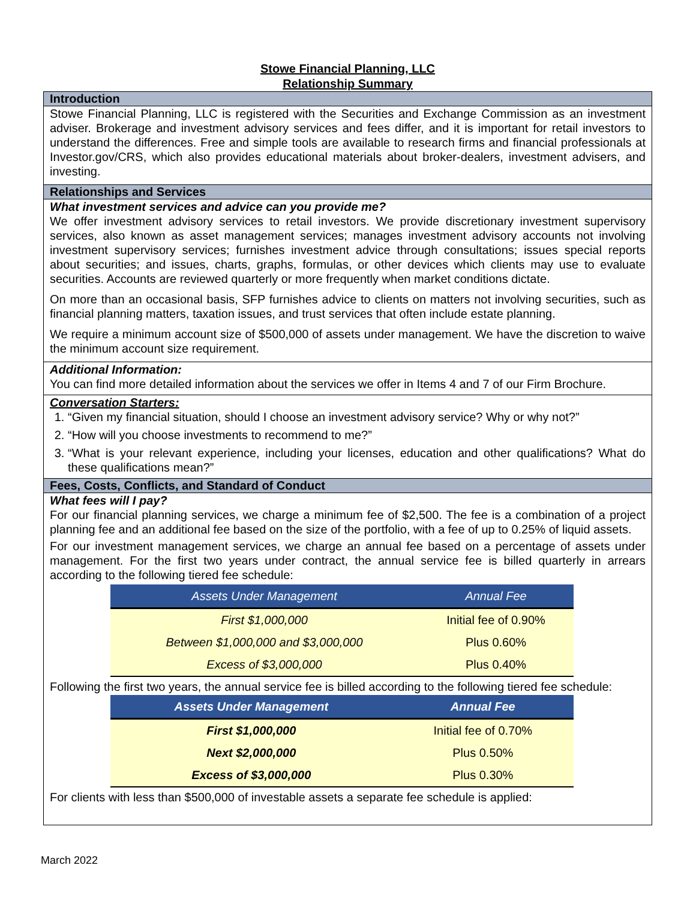Stowe Financial Planning, LLC
Relationship Summary
Introduction
Stowe Financial Planning, LLC is registered with the Securities and Exchange Commission as an investment adviser. Brokerage and investment advisory services and fees differ, and it is important for retail investors to understand the differences. Free and simple tools are available to research firms and financial professionals at Investor.gov/CRS, which also provides educational materials about broker-dealers, investment advisers, and investing.
Relationships and Services
What investment services and advice can you provide me?
We offer investment advisory services to retail investors. We provide discretionary investment supervisory services, also known as asset management services; manages investment advisory accounts not involving investment supervisory services; furnishes investment advice through consultations; issues special reports about securities; and issues, charts, graphs, formulas, or other devices which clients may use to evaluate securities. Accounts are reviewed quarterly or more frequently when market conditions dictate.
On more than an occasional basis, SFP furnishes advice to clients on matters not involving securities, such as financial planning matters, taxation issues, and trust services that often include estate planning.
We require a minimum account size of $500,000 of assets under management. We have the discretion to waive the minimum account size requirement.
Additional Information:
You can find more detailed information about the services we offer in Items 4 and 7 of our Firm Brochure.
Conversation Starters:
1. “Given my financial situation, should I choose an investment advisory service? Why or why not?”
2. “How will you choose investments to recommend to me?”
3. “What is your relevant experience, including your licenses, education and other qualifications? What do these qualifications mean?”
Fees, Costs, Conflicts, and Standard of Conduct
What fees will I pay?
For our financial planning services, we charge a minimum fee of $2,500. The fee is a combination of a project planning fee and an additional fee based on the size of the portfolio, with a fee of up to 0.25% of liquid assets.
For our investment management services, we charge an annual fee based on a percentage of assets under management. For the first two years under contract, the annual service fee is billed quarterly in arrears according to the following tiered fee schedule:
| Assets Under Management | Annual Fee |
| --- | --- |
| First $1,000,000 | Initial fee of 0.90% |
| Between $1,000,000 and $3,000,000 | Plus 0.60% |
| Excess of $3,000,000 | Plus 0.40% |
Following the first two years, the annual service fee is billed according to the following tiered fee schedule:
| Assets Under Management | Annual Fee |
| --- | --- |
| First $1,000,000 | Initial fee of 0.70% |
| Next $2,000,000 | Plus 0.50% |
| Excess of $3,000,000 | Plus 0.30% |
For clients with less than $500,000 of investable assets a separate fee schedule is applied:
March 2022